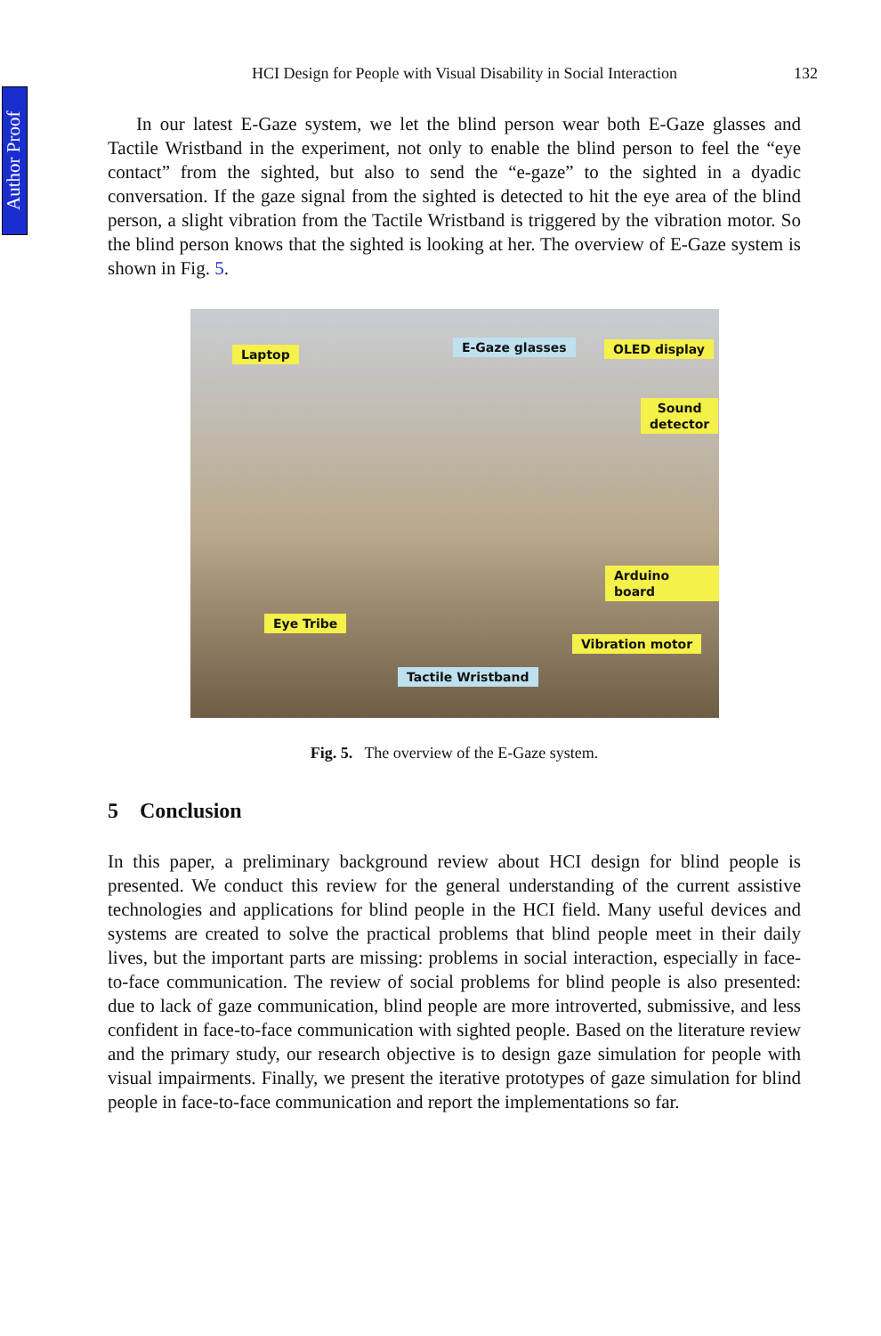Author Proof
HCI Design for People with Visual Disability in Social Interaction 132
In our latest E-Gaze system, we let the blind person wear both E-Gaze glasses and Tactile Wristband in the experiment, not only to enable the blind person to feel the “eye contact” from the sighted, but also to send the “e-gaze” to the sighted in a dyadic conversation. If the gaze signal from the sighted is detected to hit the eye area of the blind person, a slight vibration from the Tactile Wristband is triggered by the vibration motor. So the blind person knows that the sighted is looking at her. The overview of E-Gaze system is shown in Fig. 5.
Laptop E-Gaze glasses OLED display
Sound
detector
Arduino board
Eye Tribe
Vibration motor
Tactile Wristband
Fig. 5. The overview of the E-Gaze system.
5 Conclusion
In this paper, a preliminary background review about HCI design for blind people is presented. We conduct this review for the general understanding of the current assistive technologies and applications for blind people in the HCI field. Many useful devices and systems are created to solve the practical problems that blind people meet in their daily lives, but the important parts are missing: problems in social interaction, especially in face-to-face communication. The review of social problems for blind people is also presented: due to lack of gaze communication, blind people are more introverted, submissive, and less confident in face-to-face communication with sighted people. Based on the literature review and the primary study, our research objective is to design gaze simulation for people with visual impairments. Finally, we present the iterative prototypes of gaze simulation for blind people in face-to-face communication and report the implementations so far.